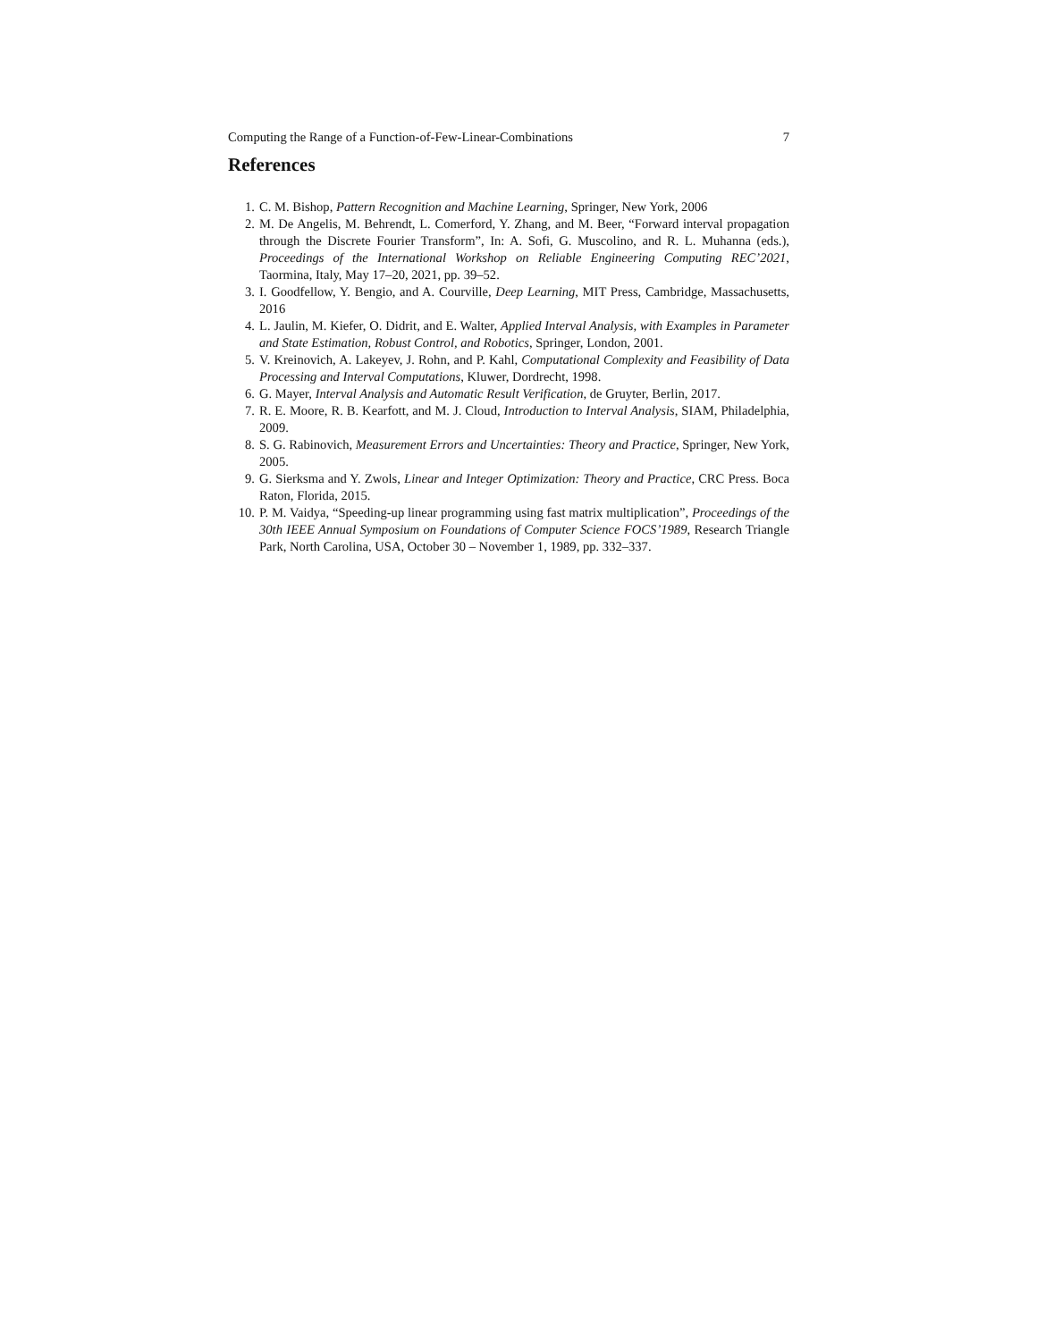Computing the Range of a Function-of-Few-Linear-Combinations 7
References
1. C. M. Bishop, Pattern Recognition and Machine Learning, Springer, New York, 2006
2. M. De Angelis, M. Behrendt, L. Comerford, Y. Zhang, and M. Beer, “Forward interval propagation through the Discrete Fourier Transform”, In: A. Sofi, G. Muscolino, and R. L. Muhanna (eds.), Proceedings of the International Workshop on Reliable Engineering Computing REC’2021, Taormina, Italy, May 17–20, 2021, pp. 39–52.
3. I. Goodfellow, Y. Bengio, and A. Courville, Deep Learning, MIT Press, Cambridge, Massachusetts, 2016
4. L. Jaulin, M. Kiefer, O. Didrit, and E. Walter, Applied Interval Analysis, with Examples in Parameter and State Estimation, Robust Control, and Robotics, Springer, London, 2001.
5. V. Kreinovich, A. Lakeyev, J. Rohn, and P. Kahl, Computational Complexity and Feasibility of Data Processing and Interval Computations, Kluwer, Dordrecht, 1998.
6. G. Mayer, Interval Analysis and Automatic Result Verification, de Gruyter, Berlin, 2017.
7. R. E. Moore, R. B. Kearfott, and M. J. Cloud, Introduction to Interval Analysis, SIAM, Philadelphia, 2009.
8. S. G. Rabinovich, Measurement Errors and Uncertainties: Theory and Practice, Springer, New York, 2005.
9. G. Sierksma and Y. Zwols, Linear and Integer Optimization: Theory and Practice, CRC Press. Boca Raton, Florida, 2015.
10. P. M. Vaidya, “Speeding-up linear programming using fast matrix multiplication”, Proceedings of the 30th IEEE Annual Symposium on Foundations of Computer Science FOCS’1989, Research Triangle Park, North Carolina, USA, October 30 – November 1, 1989, pp. 332–337.